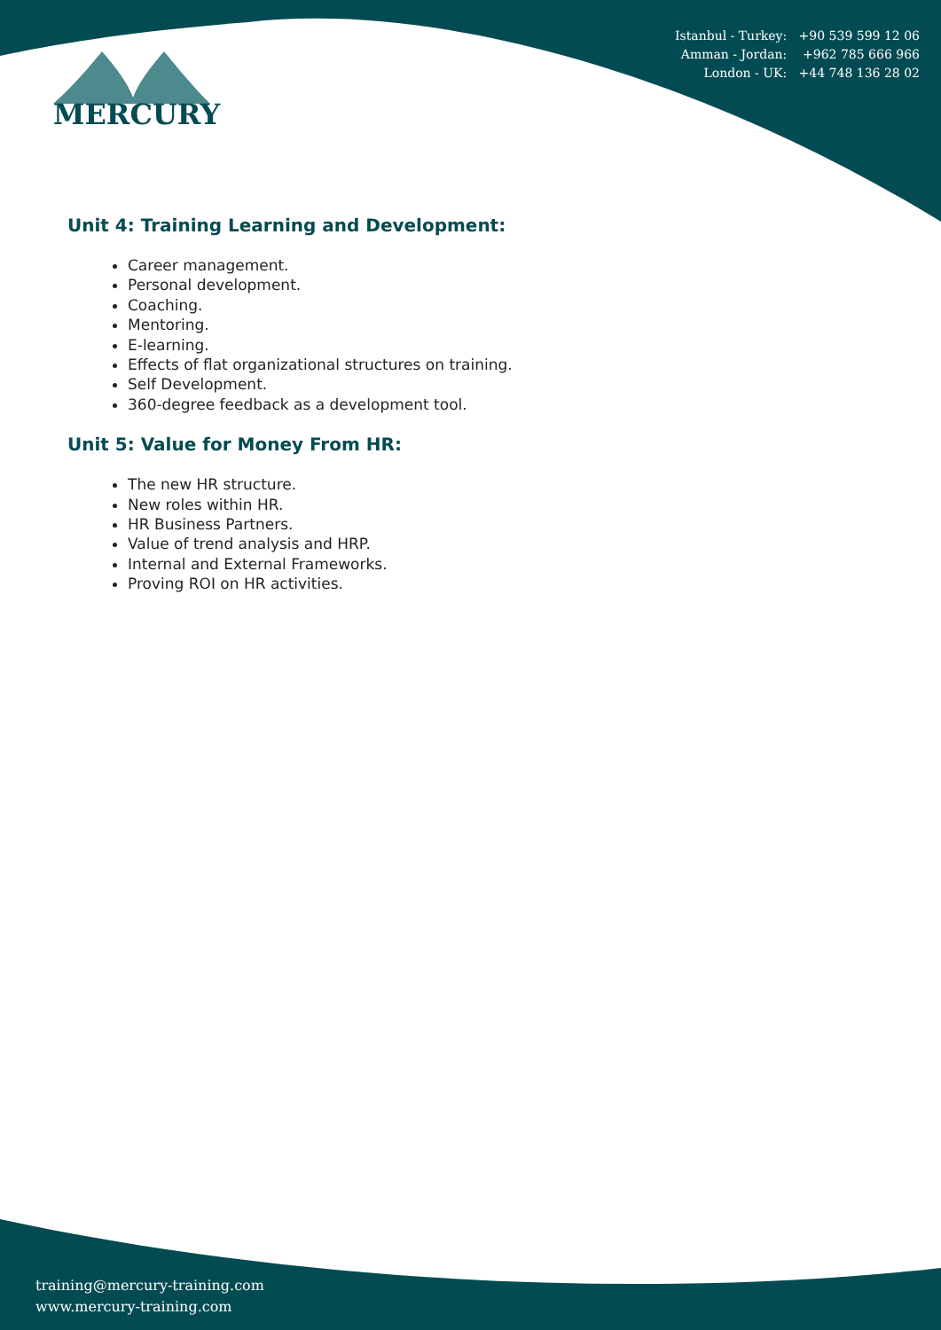Istanbul - Turkey: +90 539 599 12 06
Amman - Jordan: +962 785 666 966
London - UK: +44 748 136 28 02
MERCURY
Unit 4: Training Learning and Development:
Career management.
Personal development.
Coaching.
Mentoring.
E-learning.
Effects of flat organizational structures on training.
Self Development.
360-degree feedback as a development tool.
Unit 5: Value for Money From HR:
The new HR structure.
New roles within HR.
HR Business Partners.
Value of trend analysis and HRP.
Internal and External Frameworks.
Proving ROI on HR activities.
training@mercury-training.com
www.mercury-training.com